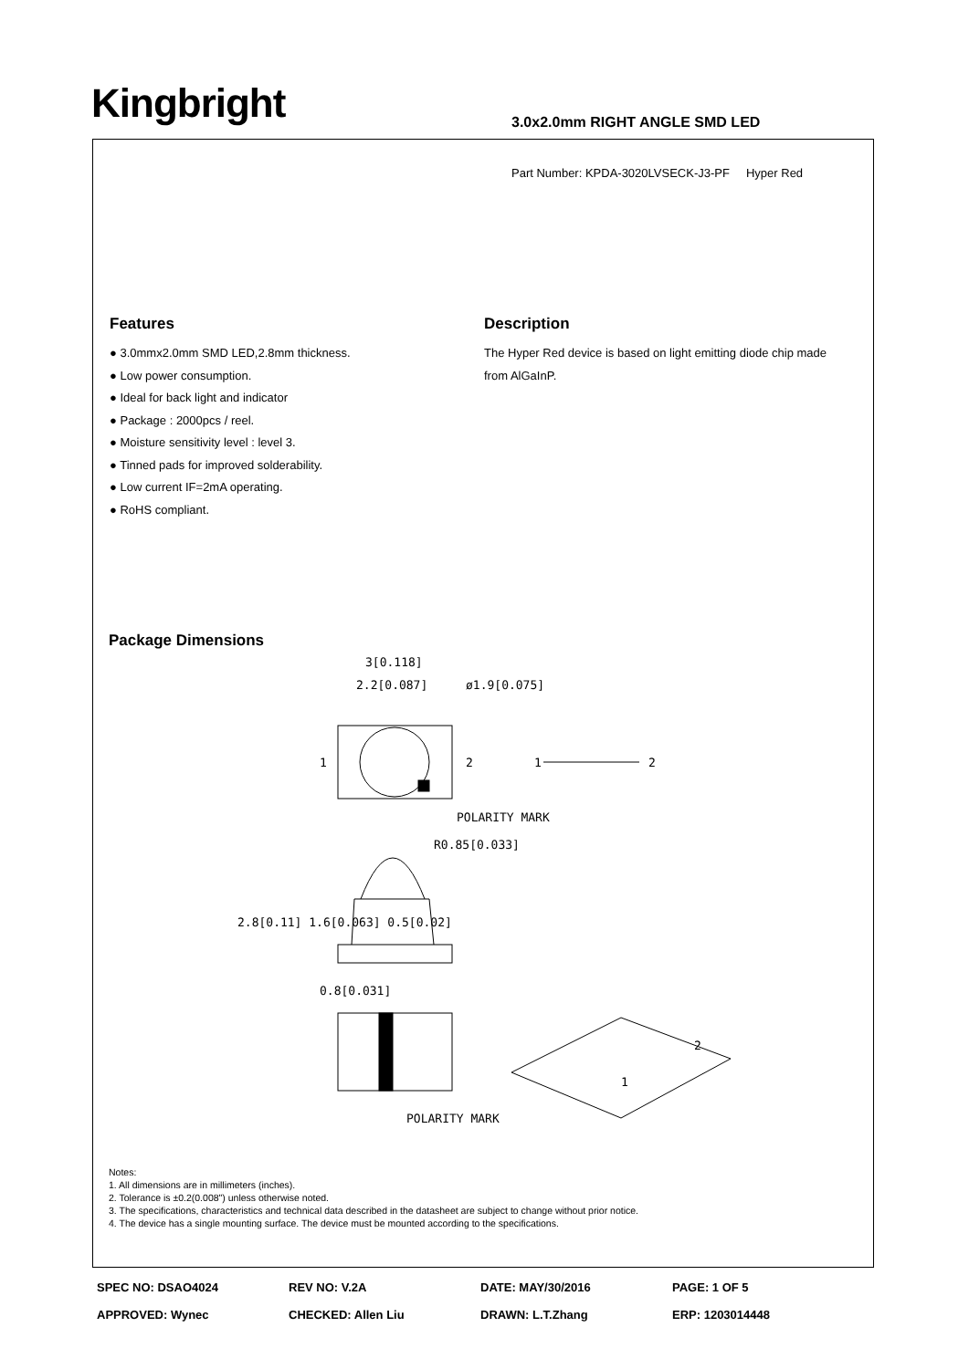Kingbright 3.0x2.0mm RIGHT ANGLE SMD LED
Part Number: KPDA-3020LVSECK-J3-PF Hyper Red
Features
● 3.0mmx2.0mm SMD LED,2.8mm thickness.
● Low power consumption.
● Ideal for back light and indicator
● Package : 2000pcs / reel.
● Moisture sensitivity level : level 3.
● Tinned pads for improved solderability.
● Low current IF=2mA operating.
● RoHS compliant.
Description
The Hyper Red device is based on light emitting diode chip made from AlGaInP.
Package Dimensions
3[0.118]
2.2[0.087]
ø1.9[0.075]
1
2
1
2
POLARITY MARK
R0.85[0.033]
2.8[0.11] 1.6[0.063] 0.5[0.02]
0.8[0.031]
POLARITY MARK
2
1
Notes:
1. All dimensions are in millimeters (inches).
2. Tolerance is ±0.2(0.008") unless otherwise noted.
3. The specifications, characteristics and technical data described in the datasheet are subject to change without prior notice.
4. The device has a single mounting surface. The device must be mounted according to the specifications.
SPEC NO: DSAO4024 REV NO: V.2A DATE: MAY/30/2016 PAGE: 1 OF 5
APPROVED: Wynec CHECKED: Allen Liu DRAWN: L.T.Zhang ERP: 1203014448